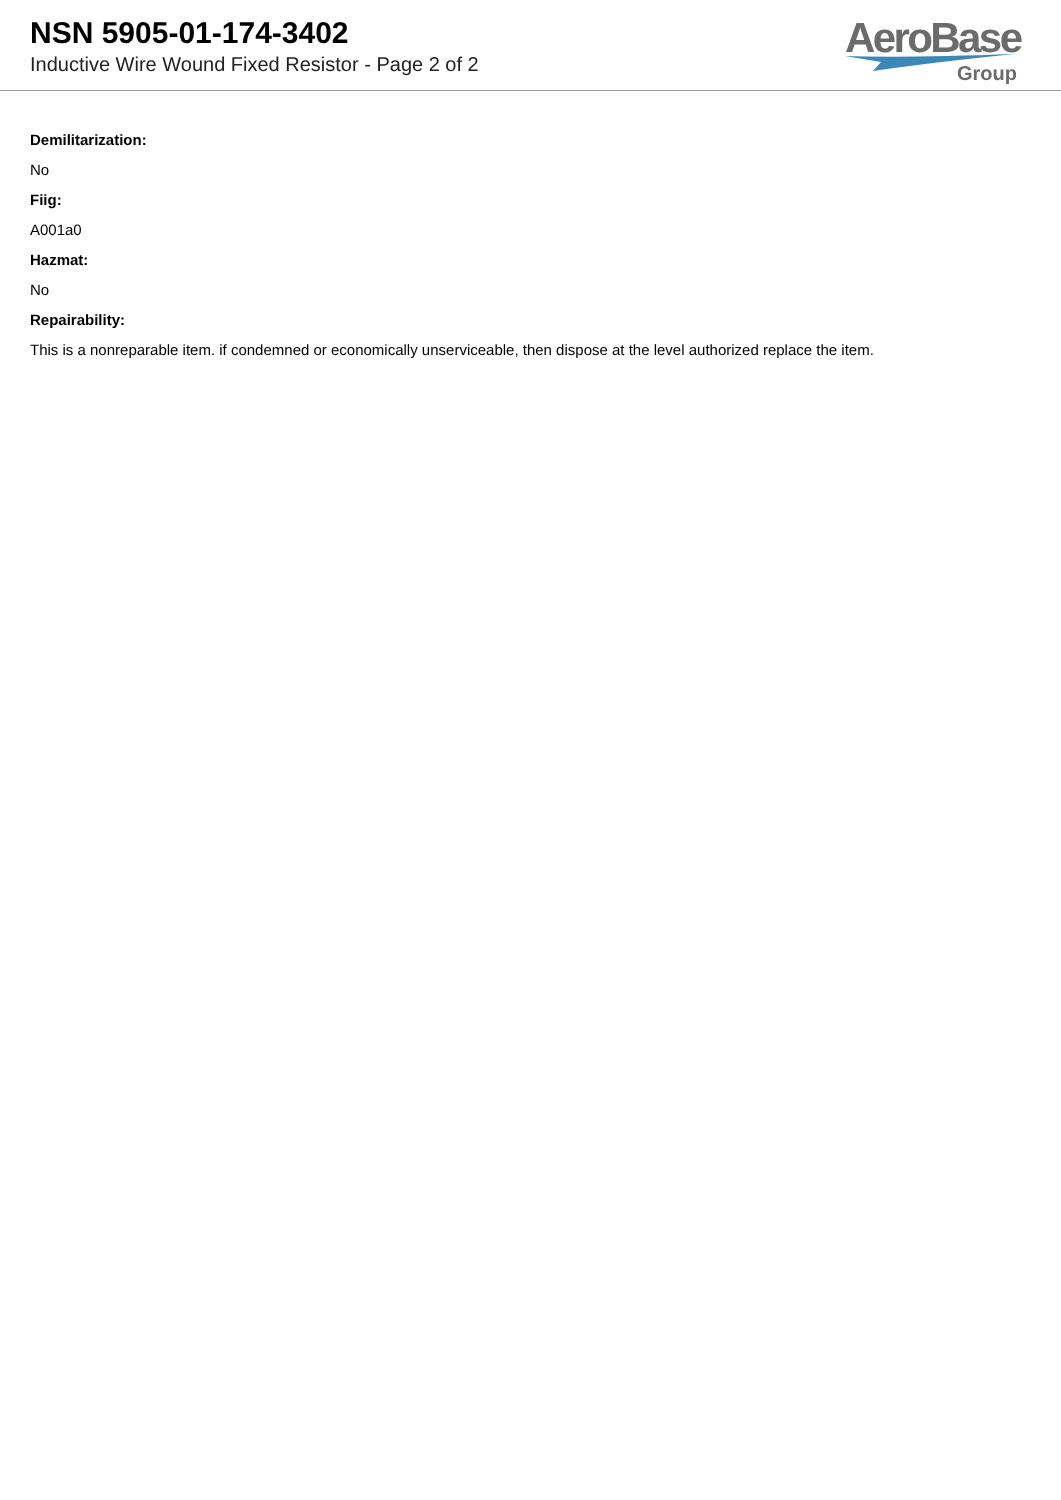NSN 5905-01-174-3402
Inductive Wire Wound Fixed Resistor - Page 2 of 2
AeroBase
Group
Demilitarization:
No
Fiig:
A001a0
Hazmat:
No
Repairability:
This is a nonreparable item. if condemned or economically unserviceable, then dispose at the level authorized replace the item.